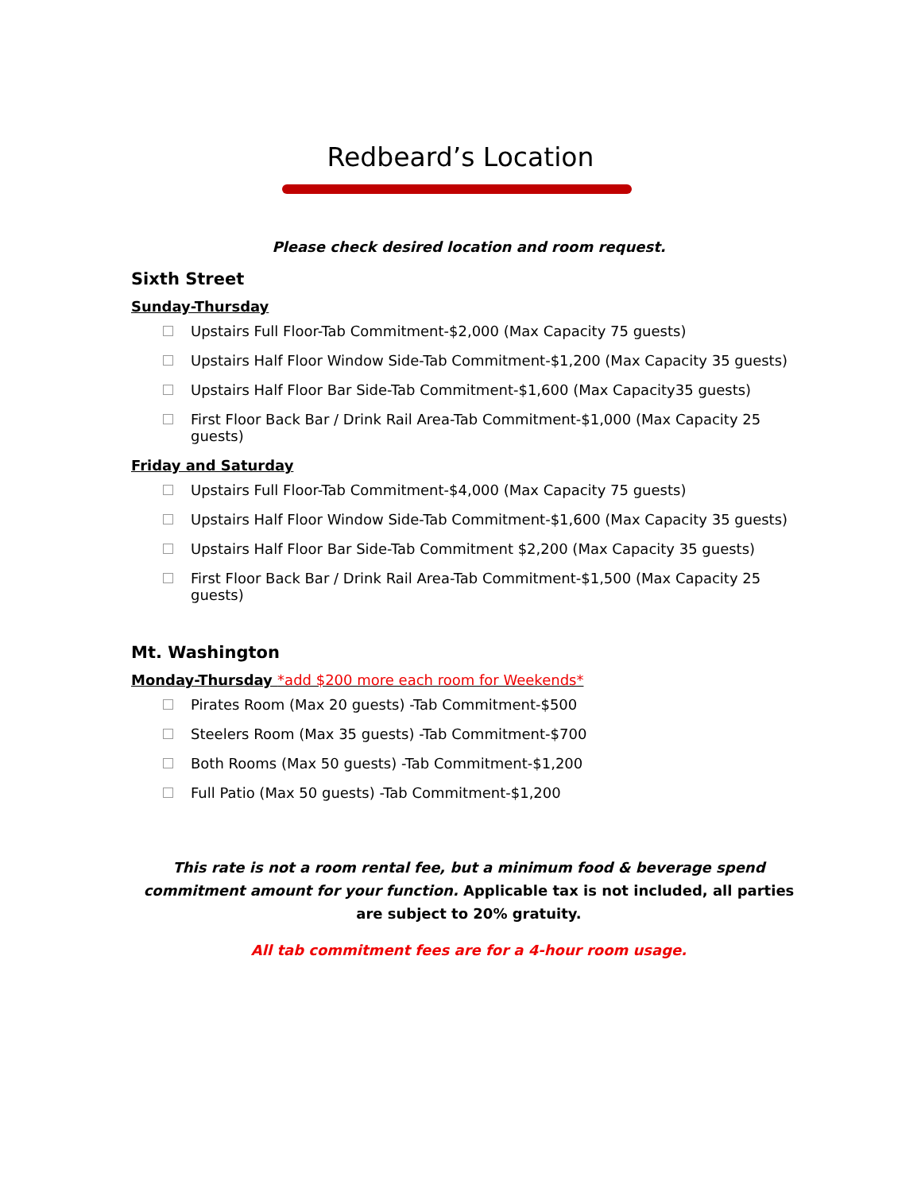Redbeard’s Location
Please check desired location and room request.
Sixth Street
Sunday-Thursday
Upstairs Full Floor-Tab Commitment-$2,000 (Max Capacity 75 guests)
Upstairs Half Floor Window Side-Tab Commitment-$1,200 (Max Capacity 35 guests)
Upstairs Half Floor Bar Side-Tab Commitment-$1,600 (Max Capacity35 guests)
First Floor Back Bar / Drink Rail Area-Tab Commitment-$1,000 (Max Capacity 25 guests)
Friday and Saturday
Upstairs Full Floor-Tab Commitment-$4,000 (Max Capacity 75 guests)
Upstairs Half Floor Window Side-Tab Commitment-$1,600 (Max Capacity 35 guests)
Upstairs Half Floor Bar Side-Tab Commitment $2,200 (Max Capacity 35 guests)
First Floor Back Bar / Drink Rail Area-Tab Commitment-$1,500 (Max Capacity 25 guests)
Mt. Washington
Monday-Thursday *add $200 more each room for Weekends*
Pirates Room (Max 20 guests) -Tab Commitment-$500
Steelers Room (Max 35 guests) -Tab Commitment-$700
Both Rooms (Max 50 guests) -Tab Commitment-$1,200
Full Patio (Max 50 guests) -Tab Commitment-$1,200
This rate is not a room rental fee, but a minimum food & beverage spend commitment amount for your function. Applicable tax is not included, all parties are subject to 20% gratuity.
All tab commitment fees are for a 4-hour room usage.